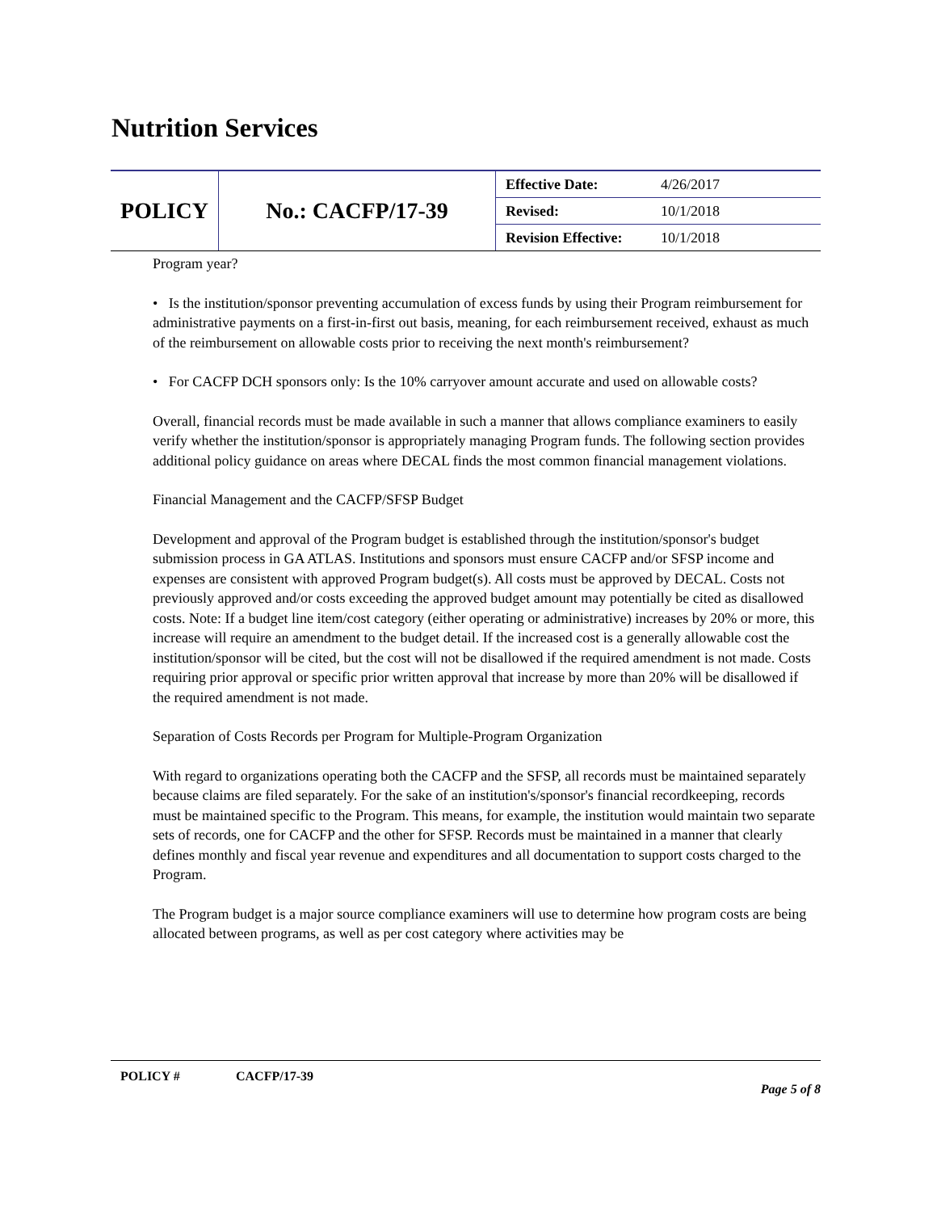Nutrition Services
| POLICY | No.: CACFP/17-39 | Effective Date: | 4/26/2017 |
| | | Revised: | 10/1/2018 |
| | | Revision Effective: | 10/1/2018 |
Program year?
• Is the institution/sponsor preventing accumulation of excess funds by using their Program reimbursement for administrative payments on a first-in-first out basis, meaning, for each reimbursement received, exhaust as much of the reimbursement on allowable costs prior to receiving the next month's reimbursement?
• For CACFP DCH sponsors only: Is the 10% carryover amount accurate and used on allowable costs?
Overall, financial records must be made available in such a manner that allows compliance examiners to easily verify whether the institution/sponsor is appropriately managing Program funds. The following section provides additional policy guidance on areas where DECAL finds the most common financial management violations.
Financial Management and the CACFP/SFSP Budget
Development and approval of the Program budget is established through the institution/sponsor's budget submission process in GA ATLAS. Institutions and sponsors must ensure CACFP and/or SFSP income and expenses are consistent with approved Program budget(s). All costs must be approved by DECAL. Costs not previously approved and/or costs exceeding the approved budget amount may potentially be cited as disallowed costs. Note: If a budget line item/cost category (either operating or administrative) increases by 20% or more, this increase will require an amendment to the budget detail. If the increased cost is a generally allowable cost the institution/sponsor will be cited, but the cost will not be disallowed if the required amendment is not made. Costs requiring prior approval or specific prior written approval that increase by more than 20% will be disallowed if the required amendment is not made.
Separation of Costs Records per Program for Multiple-Program Organization
With regard to organizations operating both the CACFP and the SFSP, all records must be maintained separately because claims are filed separately. For the sake of an institution's/sponsor's financial recordkeeping, records must be maintained specific to the Program. This means, for example, the institution would maintain two separate sets of records, one for CACFP and the other for SFSP. Records must be maintained in a manner that clearly defines monthly and fiscal year revenue and expenditures and all documentation to support costs charged to the Program.
The Program budget is a major source compliance examiners will use to determine how program costs are being allocated between programs, as well as per cost category where activities may be
POLICY # CACFP/17-39
Page 5 of 8